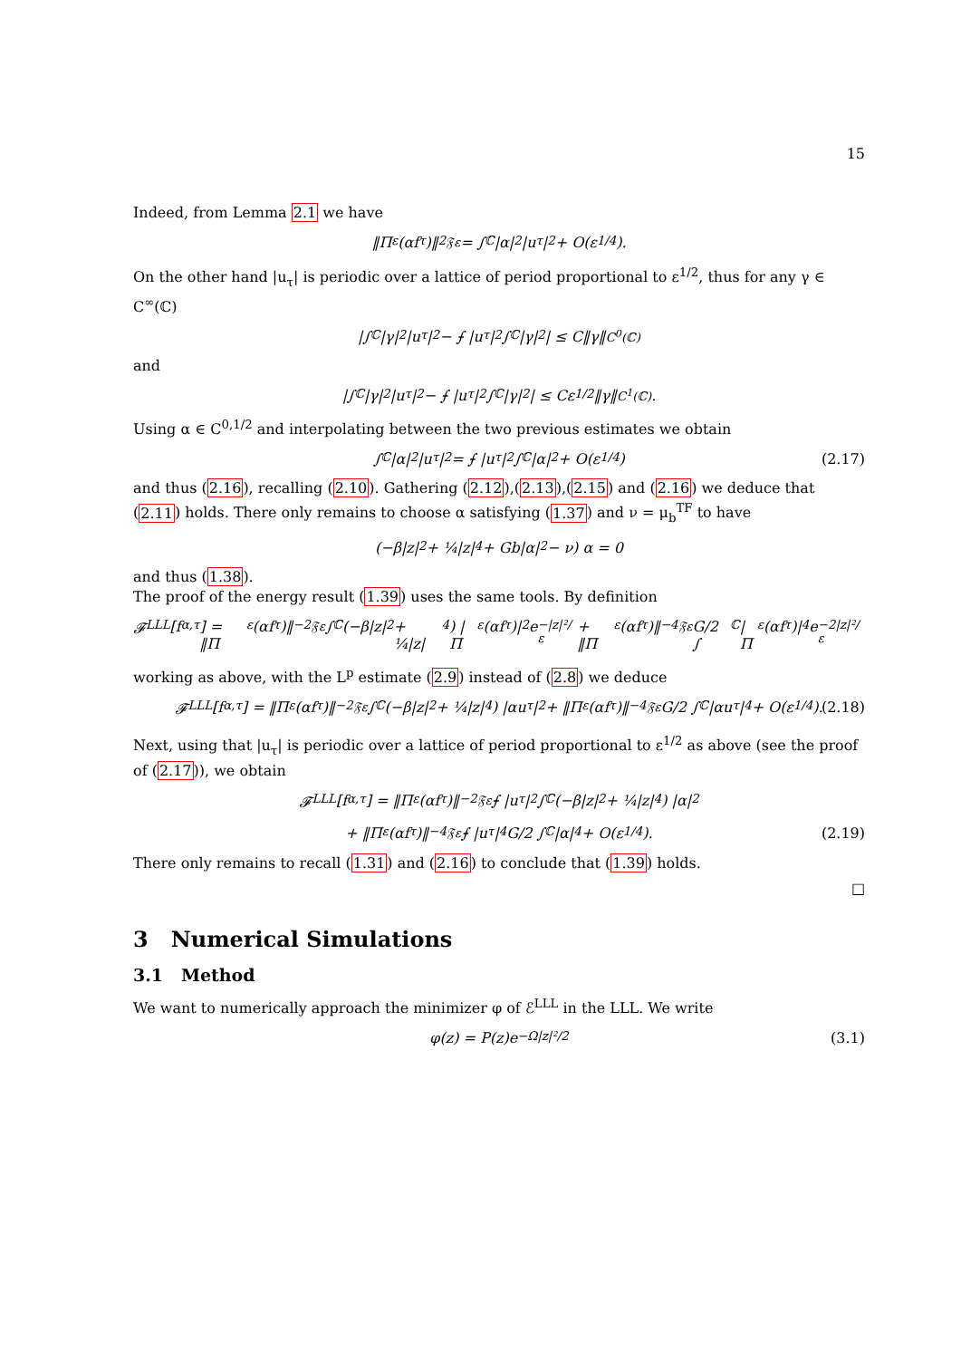15
Indeed, from Lemma 2.1 we have
‖Π<sub>ε</sub>(αf<sub>τ</sub>)‖<sup>2</sup><sub>𝔉ε</sub> = ∫<sub>ℂ</sub> |α|<sup>2</sup>|u<sub>τ</sub>|<sup>2</sup> + O(ε<sup>1/4</sup>).
On the other hand |u<sub>τ</sub>| is periodic over a lattice of period proportional to ε<sup>1/2</sup>, thus for any γ ∈ C<sup>∞</sup>(ℂ)
|∫<sub>ℂ</sub> |γ|<sup>2</sup>|u<sub>τ</sub>|<sup>2</sup> − ⨍ |u<sub>τ</sub>|<sup>2</sup> ∫<sub>ℂ</sub> |γ|<sup>2</sup>| ≤ C‖γ‖<sub>C<sup>0</sup>(ℂ)</sub>
and
|∫<sub>ℂ</sub> |γ|<sup>2</sup>|u<sub>τ</sub>|<sup>2</sup> − ⨍ |u<sub>τ</sub>|<sup>2</sup> ∫<sub>ℂ</sub> |γ|<sup>2</sup>| ≤ Cε<sup>1/2</sup>‖γ‖<sub>C<sup>1</sup>(ℂ)</sub>.
Using α ∈ C<sup>0,1/2</sup> and interpolating between the two previous estimates we obtain
∫<sub>ℂ</sub> |α|<sup>2</sup>|u<sub>τ</sub>|<sup>2</sup> = ⨍ |u<sub>τ</sub>|<sup>2</sup> ∫<sub>ℂ</sub> |α|<sup>2</sup> + O(ε<sup>1/4</sup>) (2.17)
and thus (2.16), recalling (2.10). Gathering (2.12),(2.13),(2.15) and (2.16) we deduce that (2.11) holds. There only remains to choose α satisfying (1.37) and ν = μ<sub>b</sub><sup>TF</sup> to have
(−β|z|<sup>2</sup> + ¼|z|<sup>4</sup> + Gb|α|<sup>2</sup> − ν) α = 0
and thus (1.38).
The proof of the energy result (1.39) uses the same tools. By definition
𝓕<sup>LLL</sup>[f<sub>α,τ</sub>] = ‖Π<sub>ε</sub>(αf<sub>τ</sub>)‖<sup>−2</sup><sub>𝔉ε</sub> ∫<sub>ℂ</sub> (−β|z|<sup>2</sup> + ¼|z|<sup>4</sup>) |Π<sub>ε</sub>(αf<sub>τ</sub>)|<sup>2</sup> e<sup>−|z|²/ε</sup> + ‖Π<sub>ε</sub>(αf<sub>τ</sub>)‖<sup>−4</sup><sub>𝔉ε</sub> G/2 ∫<sub>ℂ</sub> |Π<sub>ε</sub>(αf<sub>τ</sub>)|<sup>4</sup> e<sup>−2|z|²/ε</sup>
working as above, with the L<sup>p</sup> estimate (2.9) instead of (2.8) we deduce
𝓕<sup>LLL</sup>[f<sub>α,τ</sub>] = ‖Π<sub>ε</sub>(αf<sub>τ</sub>)‖<sup>−2</sup><sub>𝔉ε</sub> ∫<sub>ℂ</sub> (−β|z|<sup>2</sup> + ¼|z|<sup>4</sup>) |αu<sub>τ</sub>|<sup>2</sup> + ‖Π<sub>ε</sub>(αf<sub>τ</sub>)‖<sup>−4</sup><sub>𝔉ε</sub> G/2 ∫<sub>ℂ</sub> |αu<sub>τ</sub>|<sup>4</sup> + O(ε<sup>1/4</sup>). (2.18)
Next, using that |u<sub>τ</sub>| is periodic over a lattice of period proportional to ε<sup>1/2</sup> as above (see the proof of (2.17)), we obtain
𝓕<sup>LLL</sup>[f<sub>α,τ</sub>] = ‖Π<sub>ε</sub>(αf<sub>τ</sub>)‖<sup>−2</sup><sub>𝔉ε</sub> ⨍ |u<sub>τ</sub>|<sup>2</sup> ∫<sub>ℂ</sub> (−β|z|<sup>2</sup> + ¼|z|<sup>4</sup>) |α|<sup>2</sup>
+ ‖Π<sub>ε</sub>(αf<sub>τ</sub>)‖<sup>−4</sup><sub>𝔉ε</sub> ⨍ |u<sub>τ</sub>|<sup>4</sup> G/2 ∫<sub>ℂ</sub> |α|<sup>4</sup> + O(ε<sup>1/4</sup>). (2.19)
There only remains to recall (1.31) and (2.16) to conclude that (1.39) holds.
□
3 Numerical Simulations
3.1 Method
We want to numerically approach the minimizer φ of ℰ<sup>LLL</sup> in the LLL. We write
φ(z) = P(z)e<sup>−Ω|z|²/2</sup> (3.1)